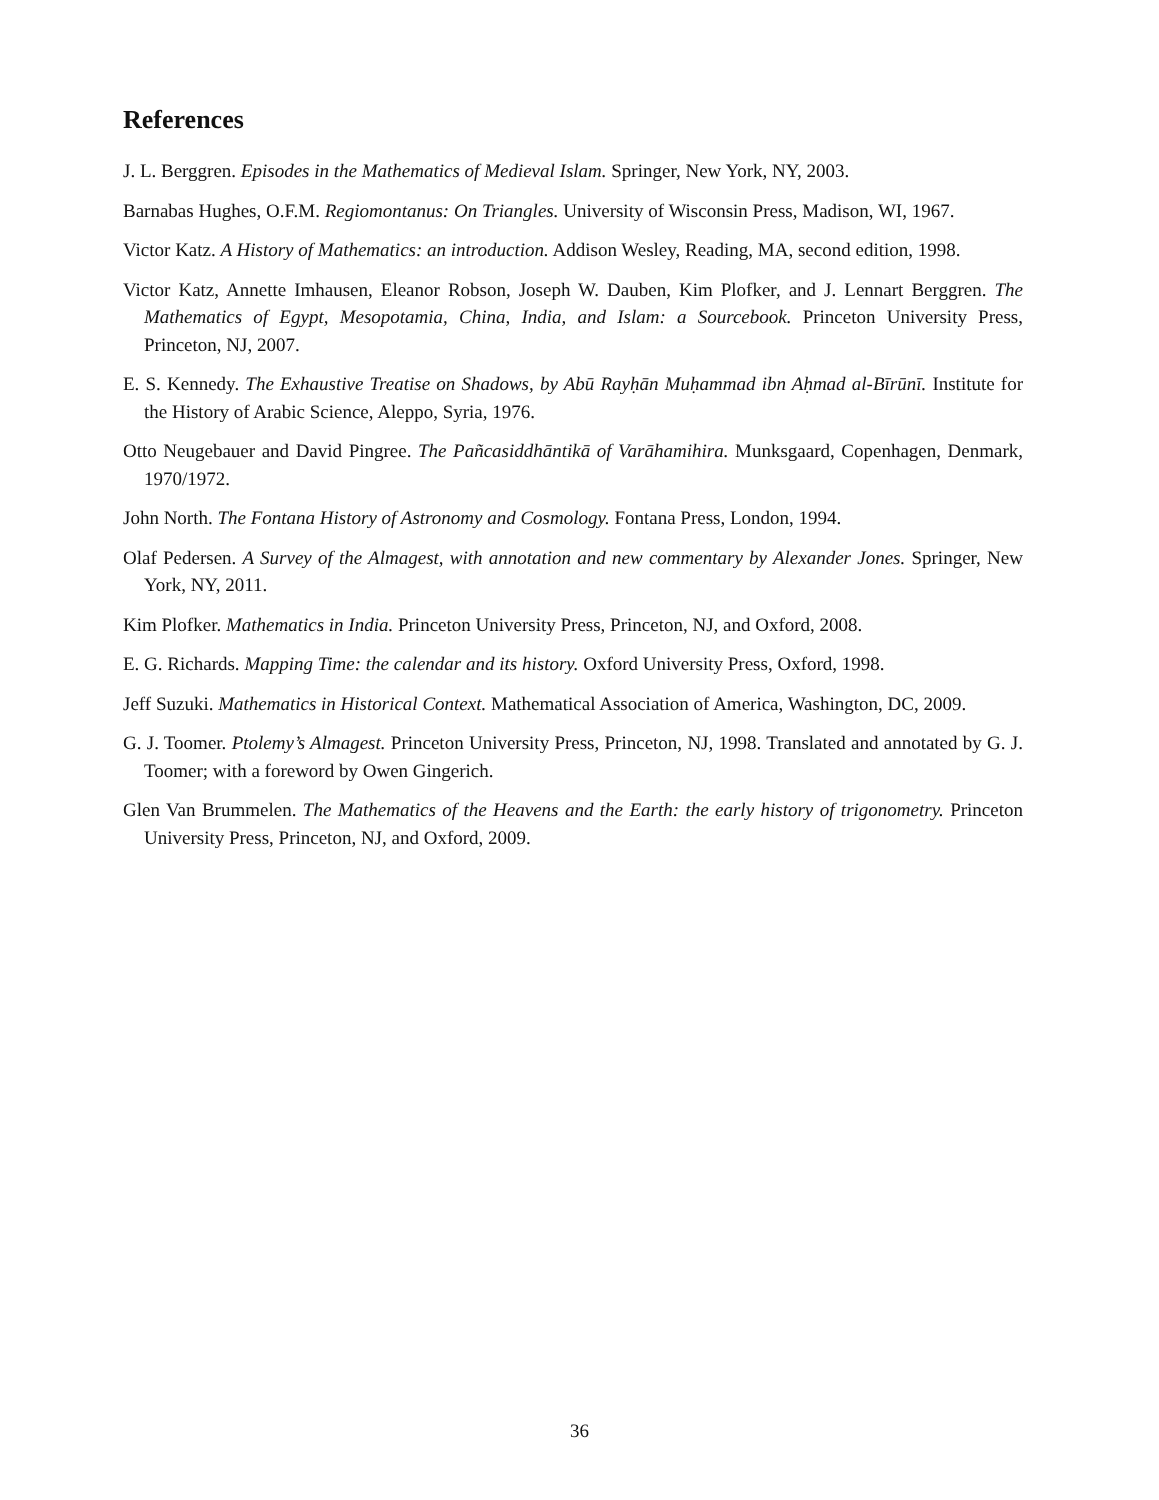References
J. L. Berggren. Episodes in the Mathematics of Medieval Islam. Springer, New York, NY, 2003.
Barnabas Hughes, O.F.M. Regiomontanus: On Triangles. University of Wisconsin Press, Madison, WI, 1967.
Victor Katz. A History of Mathematics: an introduction. Addison Wesley, Reading, MA, second edition, 1998.
Victor Katz, Annette Imhausen, Eleanor Robson, Joseph W. Dauben, Kim Plofker, and J. Lennart Berggren. The Mathematics of Egypt, Mesopotamia, China, India, and Islam: a Sourcebook. Princeton University Press, Princeton, NJ, 2007.
E. S. Kennedy. The Exhaustive Treatise on Shadows, by Abū Rayḥān Muḥammad ibn Aḥmad al-Bīrūnī. Institute for the History of Arabic Science, Aleppo, Syria, 1976.
Otto Neugebauer and David Pingree. The Pañcasiddhāntikā of Varāhamihira. Munksgaard, Copenhagen, Denmark, 1970/1972.
John North. The Fontana History of Astronomy and Cosmology. Fontana Press, London, 1994.
Olaf Pedersen. A Survey of the Almagest, with annotation and new commentary by Alexander Jones. Springer, New York, NY, 2011.
Kim Plofker. Mathematics in India. Princeton University Press, Princeton, NJ, and Oxford, 2008.
E. G. Richards. Mapping Time: the calendar and its history. Oxford University Press, Oxford, 1998.
Jeff Suzuki. Mathematics in Historical Context. Mathematical Association of America, Washington, DC, 2009.
G. J. Toomer. Ptolemy’s Almagest. Princeton University Press, Princeton, NJ, 1998. Translated and annotated by G. J. Toomer; with a foreword by Owen Gingerich.
Glen Van Brummelen. The Mathematics of the Heavens and the Earth: the early history of trigonometry. Princeton University Press, Princeton, NJ, and Oxford, 2009.
36